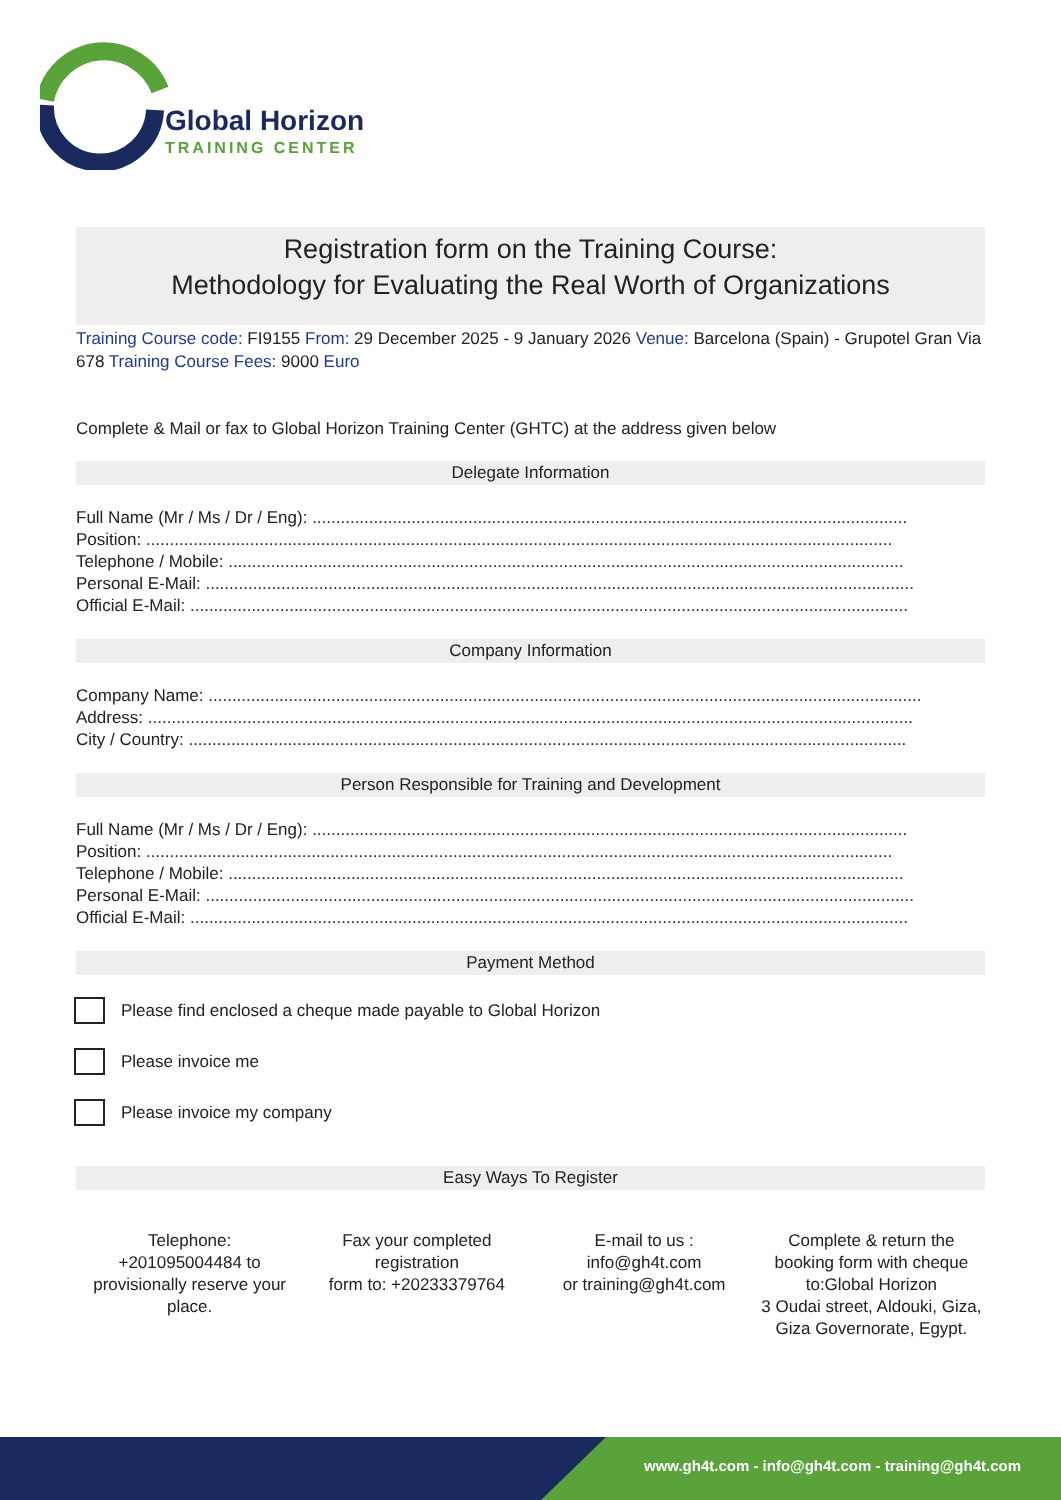Global Horizon
TRAINING CENTER
Registration form on the Training Course:
Methodology for Evaluating the Real Worth of Organizations
Training Course code: FI9155 From: 29 December 2025 - 9 January 2026 Venue: Barcelona (Spain) - Grupotel Gran Via 678 Training Course Fees: 9000 Euro
Complete & Mail or fax to Global Horizon Training Center (GHTC) at the address given below
Delegate Information
Full Name (Mr / Ms / Dr / Eng): ..............................................................................................................................
Position: ..............................................................................................................................................................
Telephone / Mobile: ...............................................................................................................................................
Personal E-Mail: ......................................................................................................................................................
Official E-Mail: ........................................................................................................................................................
Company Information
Company Name: .......................................................................................................................................................
Address: ..................................................................................................................................................................
City / Country: ........................................................................................................................................................
Person Responsible for Training and Development
Full Name (Mr / Ms / Dr / Eng): ..............................................................................................................................
Position: ..............................................................................................................................................................
Telephone / Mobile: ...............................................................................................................................................
Personal E-Mail: ......................................................................................................................................................
Official E-Mail: ........................................................................................................................................................
Payment Method
Please find enclosed a cheque made payable to Global Horizon
Please invoice me
Please invoice my company
Easy Ways To Register
Telephone:
+201095004484 to provisionally reserve your place.
Fax your completed registration
form to: +20233379764
E-mail to us :
info@gh4t.com
or training@gh4t.com
Complete & return the booking form with cheque to:Global Horizon
3 Oudai street, Aldouki, Giza, Giza Governorate, Egypt.
www.gh4t.com - info@gh4t.com - training@gh4t.com